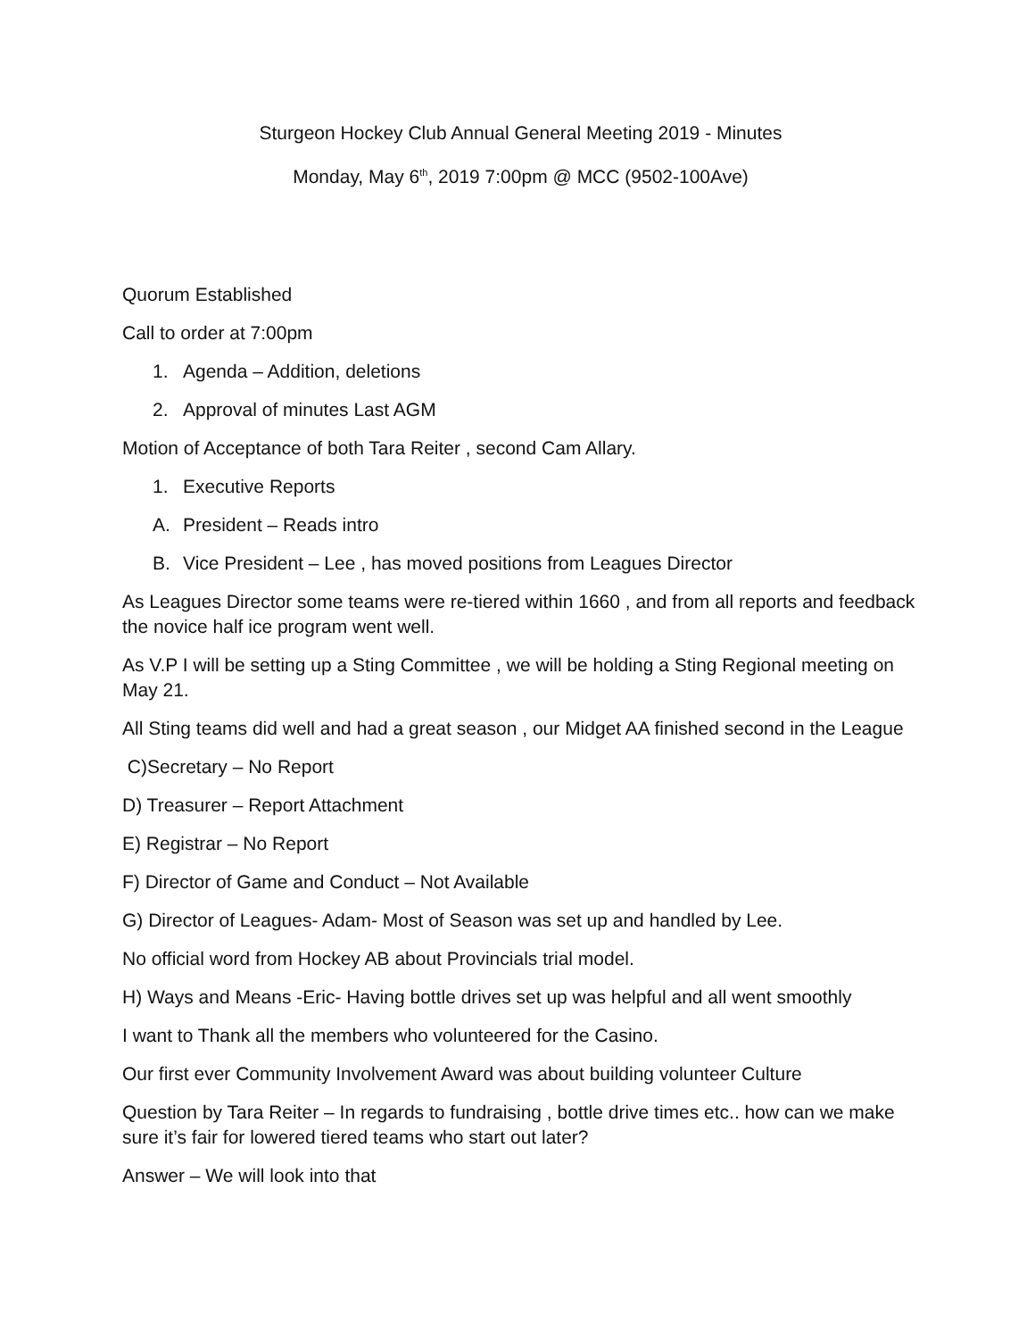Sturgeon Hockey Club Annual General Meeting 2019 - Minutes
Monday, May 6<sup>th</sup>, 2019 7:00pm @ MCC (9502-100Ave)
Quorum Established
Call to order at 7:00pm
1. Agenda – Addition, deletions
2. Approval of minutes Last AGM
Motion of Acceptance of both Tara Reiter , second Cam Allary.
1. Executive Reports
A. President – Reads intro
B. Vice President – Lee , has moved positions from Leagues Director
As Leagues Director some teams were re-tiered within 1660 , and from all reports and feedback the novice half ice program went well.
As V.P I will be setting up a Sting Committee , we will be holding a Sting Regional meeting on May 21.
All Sting teams did well and had a great season , our Midget AA finished second in the League
C)Secretary – No Report
D) Treasurer – Report Attachment
E) Registrar – No Report
F) Director of Game and Conduct – Not Available
G) Director of Leagues- Adam- Most of Season was set up and handled by Lee.
No official word from Hockey AB about Provincials trial model.
H) Ways and Means -Eric- Having bottle drives set up was helpful and all went smoothly
I want to Thank all the members who volunteered for the Casino.
Our first ever Community Involvement Award was about building volunteer Culture
Question by Tara Reiter – In regards to fundraising , bottle drive times etc.. how can we make sure it’s fair for lowered tiered teams who start out later?
Answer – We will look into that